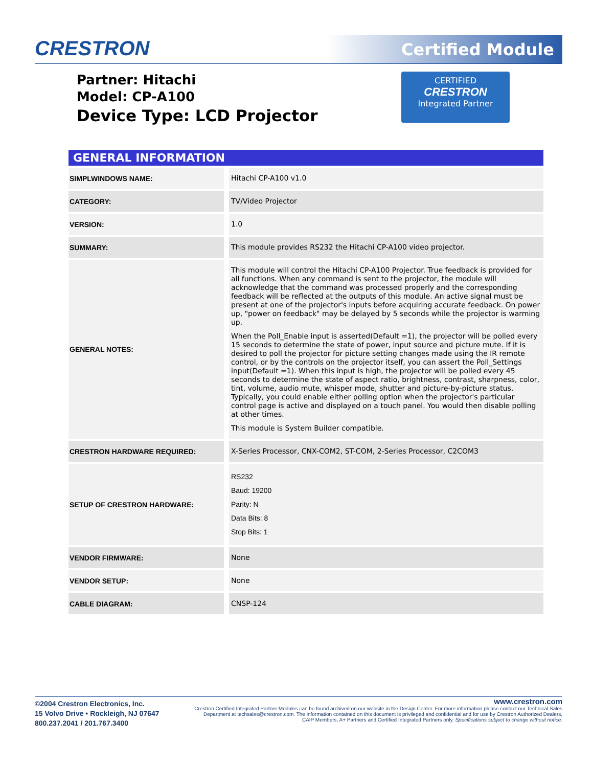CRESTRON Certified Module
Partner: Hitachi
Model: CP-A100
Device Type: LCD Projector
CERTIFIED
CRESTRON
Integrated Partner
GENERAL INFORMATION
| SIMPLWINDOWS NAME: | Hitachi CP-A100 v1.0 |
| CATEGORY: | TV/Video Projector |
| VERSION: | 1.0 |
| SUMMARY: | This module provides RS232 the Hitachi CP-A100 video projector. |
| GENERAL NOTES: | This module will control the Hitachi CP-A100 Projector. True feedback is provided for all functions. When any command is sent to the projector, the module will acknowledge that the command was processed properly and the corresponding feedback will be reflected at the outputs of this module. An active signal must be present at one of the projector's inputs before acquiring accurate feedback. On power up, "power on feedback" may be delayed by 5 seconds while the projector is warming up. When the Poll_Enable input is asserted(Default =1), the projector will be polled every 15 seconds to determine the state of power, input source and picture mute. If it is desired to poll the projector for picture setting changes made using the IR remote control, or by the controls on the projector itself, you can assert the Poll_Settings input(Default =1). When this input is high, the projector will be polled every 45 seconds to determine the state of aspect ratio, brightness, contrast, sharpness, color, tint, volume, audio mute, whisper mode, shutter and picture-by-picture status. Typically, you could enable either polling option when the projector's particular control page is active and displayed on a touch panel. You would then disable polling at other times. This module is System Builder compatible. |
| CRESTRON HARDWARE REQUIRED: | X-Series Processor, CNX-COM2, ST-COM, 2-Series Processor, C2COM3 |
| SETUP OF CRESTRON HARDWARE: | RS232 Baud: 19200 Parity: N Data Bits: 8 Stop Bits: 1 |
| VENDOR FIRMWARE: | None |
| VENDOR SETUP: | None |
| CABLE DIAGRAM: | CNSP-124 |
©2004 Crestron Electronics, Inc.
15 Volvo Drive • Rockleigh, NJ 07647
800.237.2041 / 201.767.3400
www.crestron.com
Crestron Certified Integrated Partner Modules can be found archived on our website in the Design Center. For more information please contact our Technical Sales Department at techsales@crestron.com. The information contained on this document is privileged and confidential and for use by Crestron Authorized Dealers, CAIP Members, A+ Partners and Certified Integrated Partners only. Specifications subject to change without notice.